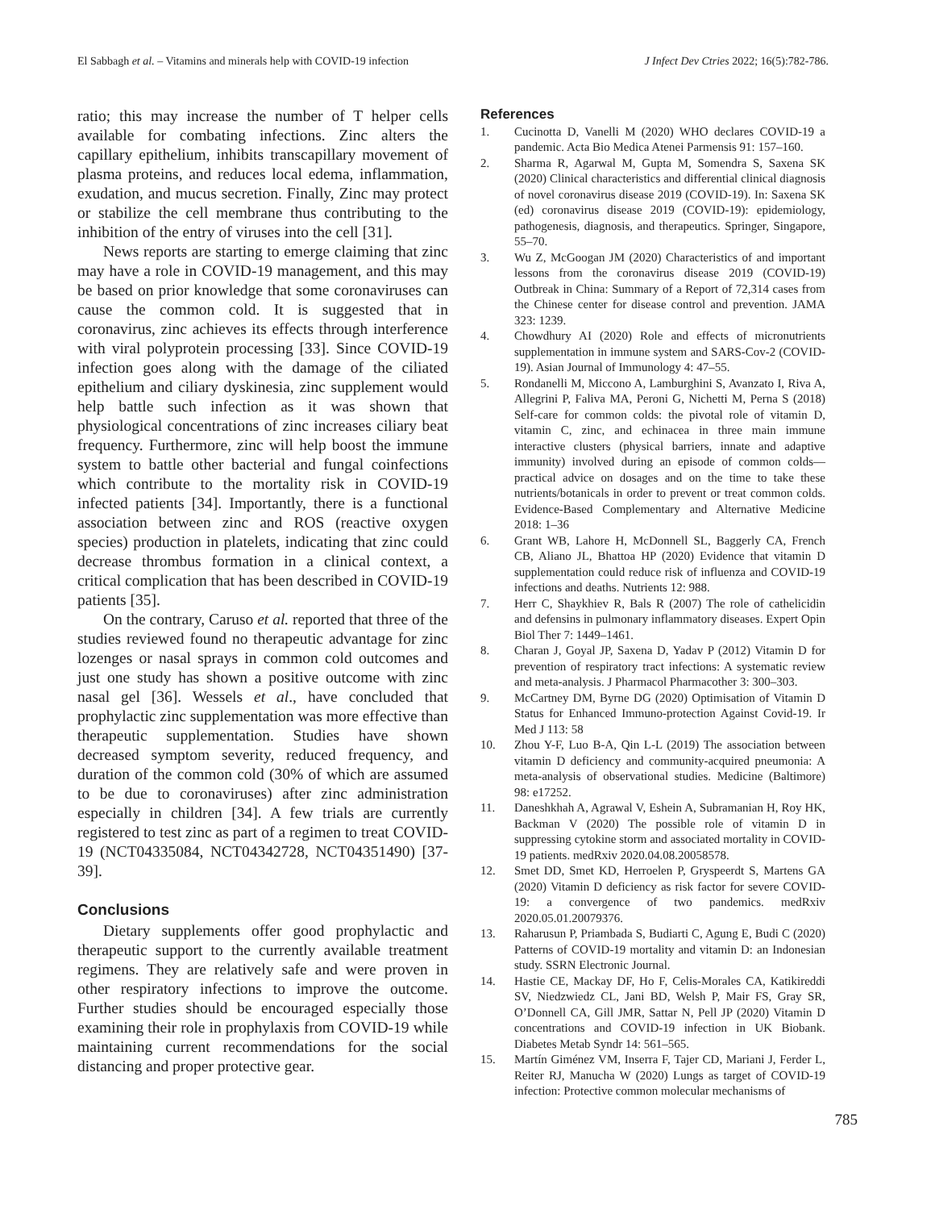El Sabbagh et al. – Vitamins and minerals help with COVID-19 infection J Infect Dev Ctries 2022; 16(5):782-786.
ratio; this may increase the number of T helper cells available for combating infections. Zinc alters the capillary epithelium, inhibits transcapillary movement of plasma proteins, and reduces local edema, inflammation, exudation, and mucus secretion. Finally, Zinc may protect or stabilize the cell membrane thus contributing to the inhibition of the entry of viruses into the cell [31].
News reports are starting to emerge claiming that zinc may have a role in COVID-19 management, and this may be based on prior knowledge that some coronaviruses can cause the common cold. It is suggested that in coronavirus, zinc achieves its effects through interference with viral polyprotein processing [33]. Since COVID-19 infection goes along with the damage of the ciliated epithelium and ciliary dyskinesia, zinc supplement would help battle such infection as it was shown that physiological concentrations of zinc increases ciliary beat frequency. Furthermore, zinc will help boost the immune system to battle other bacterial and fungal coinfections which contribute to the mortality risk in COVID-19 infected patients [34]. Importantly, there is a functional association between zinc and ROS (reactive oxygen species) production in platelets, indicating that zinc could decrease thrombus formation in a clinical context, a critical complication that has been described in COVID-19 patients [35].
On the contrary, Caruso et al. reported that three of the studies reviewed found no therapeutic advantage for zinc lozenges or nasal sprays in common cold outcomes and just one study has shown a positive outcome with zinc nasal gel [36]. Wessels et al., have concluded that prophylactic zinc supplementation was more effective than therapeutic supplementation. Studies have shown decreased symptom severity, reduced frequency, and duration of the common cold (30% of which are assumed to be due to coronaviruses) after zinc administration especially in children [34]. A few trials are currently registered to test zinc as part of a regimen to treat COVID-19 (NCT04335084, NCT04342728, NCT04351490) [37-39].
Conclusions
Dietary supplements offer good prophylactic and therapeutic support to the currently available treatment regimens. They are relatively safe and were proven in other respiratory infections to improve the outcome. Further studies should be encouraged especially those examining their role in prophylaxis from COVID-19 while maintaining current recommendations for the social distancing and proper protective gear.
References
1. Cucinotta D, Vanelli M (2020) WHO declares COVID-19 a pandemic. Acta Bio Medica Atenei Parmensis 91: 157–160.
2. Sharma R, Agarwal M, Gupta M, Somendra S, Saxena SK (2020) Clinical characteristics and differential clinical diagnosis of novel coronavirus disease 2019 (COVID-19). In: Saxena SK (ed) coronavirus disease 2019 (COVID-19): epidemiology, pathogenesis, diagnosis, and therapeutics. Springer, Singapore, 55–70.
3. Wu Z, McGoogan JM (2020) Characteristics of and important lessons from the coronavirus disease 2019 (COVID-19) Outbreak in China: Summary of a Report of 72,314 cases from the Chinese center for disease control and prevention. JAMA 323: 1239.
4. Chowdhury AI (2020) Role and effects of micronutrients supplementation in immune system and SARS-Cov-2 (COVID-19). Asian Journal of Immunology 4: 47–55.
5. Rondanelli M, Miccono A, Lamburghini S, Avanzato I, Riva A, Allegrini P, Faliva MA, Peroni G, Nichetti M, Perna S (2018) Self-care for common colds: the pivotal role of vitamin D, vitamin C, zinc, and echinacea in three main immune interactive clusters (physical barriers, innate and adaptive immunity) involved during an episode of common colds—practical advice on dosages and on the time to take these nutrients/botanicals in order to prevent or treat common colds. Evidence-Based Complementary and Alternative Medicine 2018: 1–36
6. Grant WB, Lahore H, McDonnell SL, Baggerly CA, French CB, Aliano JL, Bhattoa HP (2020) Evidence that vitamin D supplementation could reduce risk of influenza and COVID-19 infections and deaths. Nutrients 12: 988.
7. Herr C, Shaykhiev R, Bals R (2007) The role of cathelicidin and defensins in pulmonary inflammatory diseases. Expert Opin Biol Ther 7: 1449–1461.
8. Charan J, Goyal JP, Saxena D, Yadav P (2012) Vitamin D for prevention of respiratory tract infections: A systematic review and meta-analysis. J Pharmacol Pharmacother 3: 300–303.
9. McCartney DM, Byrne DG (2020) Optimisation of Vitamin D Status for Enhanced Immuno-protection Against Covid-19. Ir Med J 113: 58
10. Zhou Y-F, Luo B-A, Qin L-L (2019) The association between vitamin D deficiency and community-acquired pneumonia: A meta-analysis of observational studies. Medicine (Baltimore) 98: e17252.
11. Daneshkhah A, Agrawal V, Eshein A, Subramanian H, Roy HK, Backman V (2020) The possible role of vitamin D in suppressing cytokine storm and associated mortality in COVID-19 patients. medRxiv 2020.04.08.20058578.
12. Smet DD, Smet KD, Herroelen P, Gryspeerdt S, Martens GA (2020) Vitamin D deficiency as risk factor for severe COVID-19: a convergence of two pandemics. medRxiv 2020.05.01.20079376.
13. Raharusun P, Priambada S, Budiarti C, Agung E, Budi C (2020) Patterns of COVID-19 mortality and vitamin D: an Indonesian study. SSRN Electronic Journal.
14. Hastie CE, Mackay DF, Ho F, Celis-Morales CA, Katikireddi SV, Niedzwiedz CL, Jani BD, Welsh P, Mair FS, Gray SR, O’Donnell CA, Gill JMR, Sattar N, Pell JP (2020) Vitamin D concentrations and COVID-19 infection in UK Biobank. Diabetes Metab Syndr 14: 561–565.
15. Martín Giménez VM, Inserra F, Tajer CD, Mariani J, Ferder L, Reiter RJ, Manucha W (2020) Lungs as target of COVID-19 infection: Protective common molecular mechanisms of
785